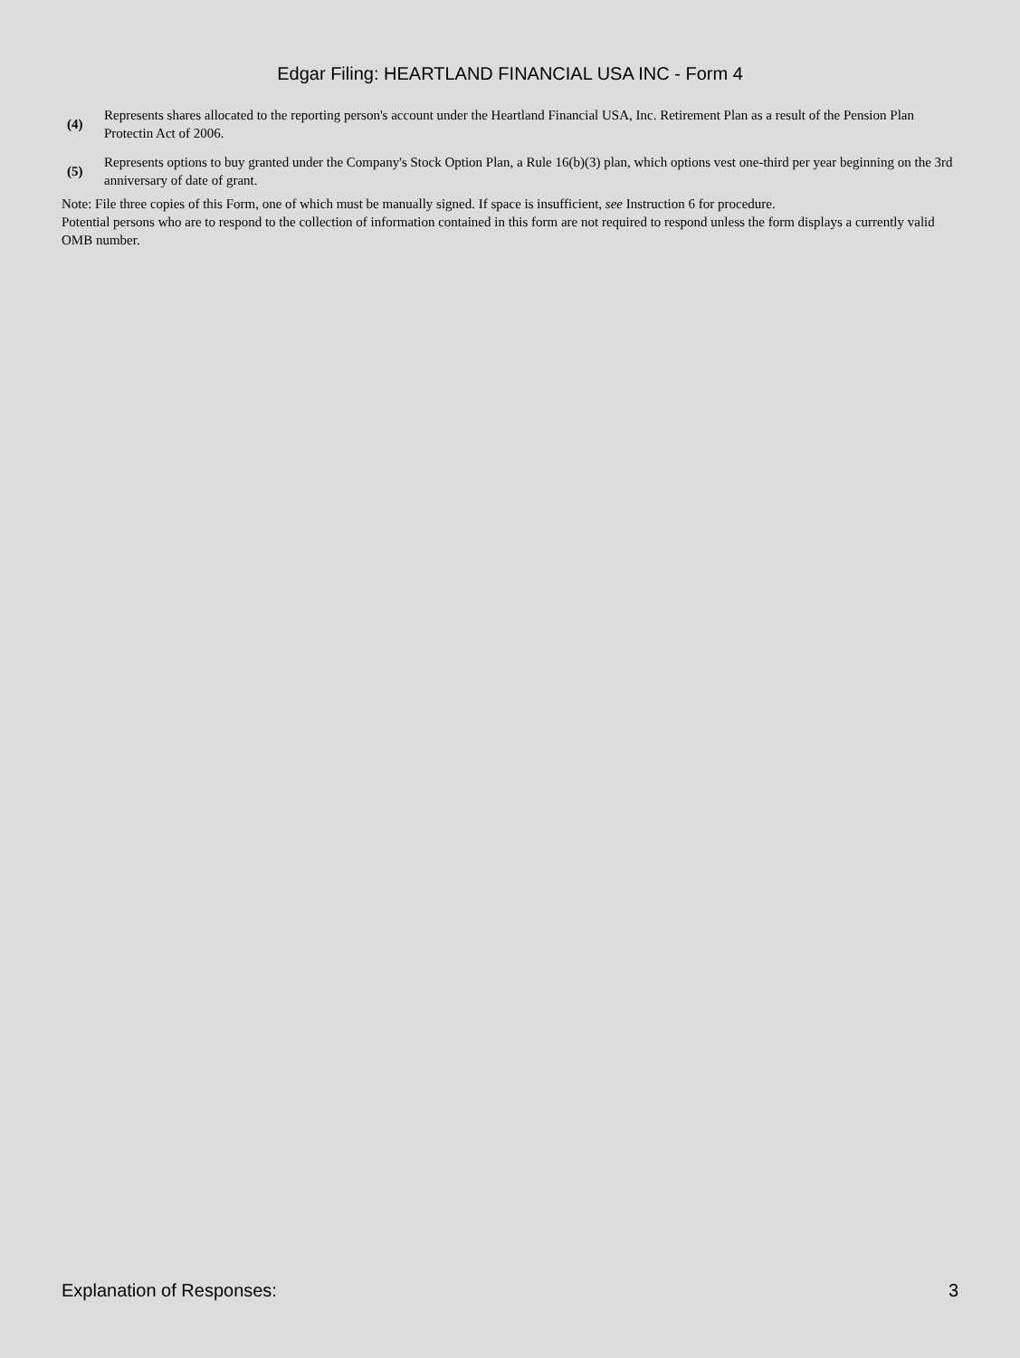Edgar Filing: HEARTLAND FINANCIAL USA INC - Form 4
(4) Represents shares allocated to the reporting person's account under the Heartland Financial USA, Inc. Retirement Plan as a result of the Pension Plan Protectin Act of 2006.
(5) Represents options to buy granted under the Company's Stock Option Plan, a Rule 16(b)(3) plan, which options vest one-third per year beginning on the 3rd anniversary of date of grant.
Note: File three copies of this Form, one of which must be manually signed. If space is insufficient, see Instruction 6 for procedure.
Potential persons who are to respond to the collection of information contained in this form are not required to respond unless the form displays a currently valid OMB number.
Explanation of Responses: 3